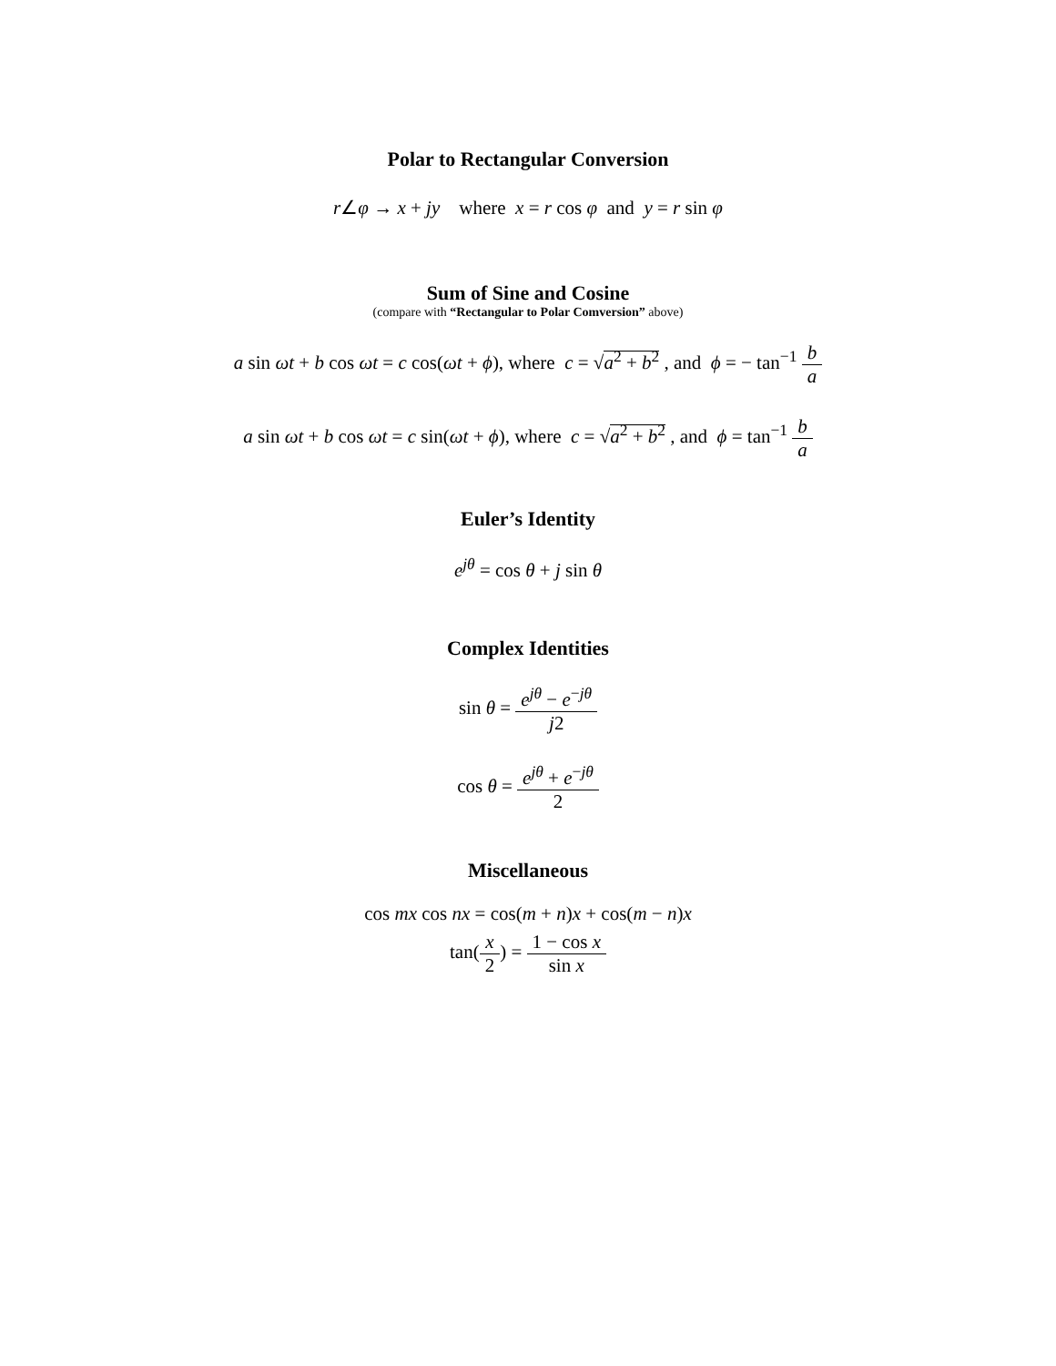Polar to Rectangular Conversion
r∠φ → x + jy where x = r cos φ and y = r sin φ
Sum of Sine and Cosine
(compare with “Rectangular to Polar Comversion” above)
a sin ωt + b cos ωt = c cos(ωt + ϕ), where c = √a<sup>2</sup> + b<sup>2</sup> , and ϕ = − tan<sup>−1</sup> b a
a sin ωt + b cos ωt = c sin(ωt + ϕ), where c = √a<sup>2</sup> + b<sup>2</sup> , and ϕ = tan<sup>−1</sup> b a
Euler’s Identity
e<sup>jθ</sup> = cos θ + j sin θ
Complex Identities
sin θ = e<sup>jθ</sup> − e<sup>−jθ</sup> j2
cos θ = e<sup>jθ</sup> + e<sup>−jθ</sup> 2
Miscellaneous
cos mx cos nx = cos(m + n)x + cos(m − n)x
tan(x 2) = 1 − cos x sin x